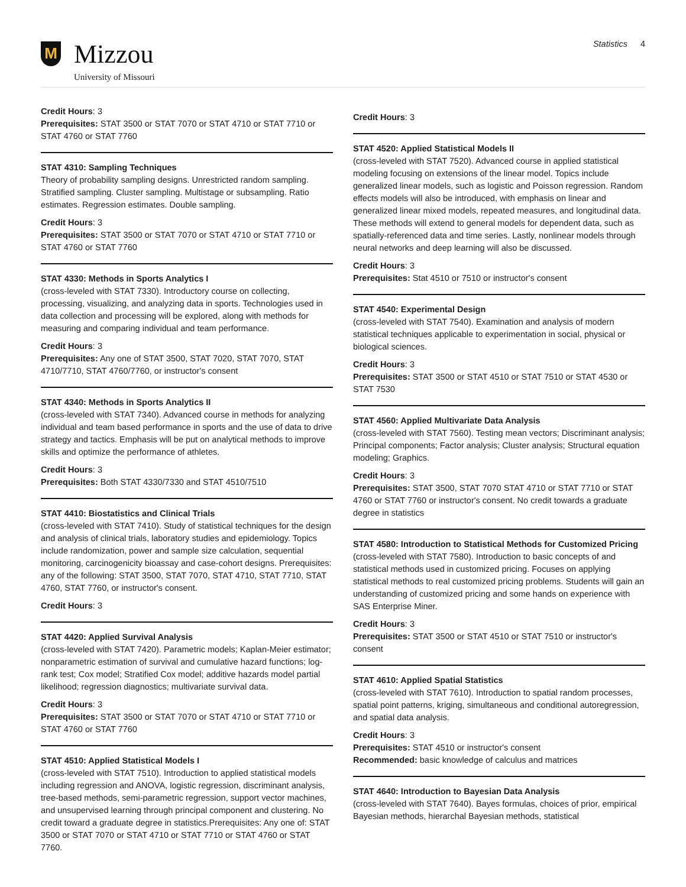M
Mizzou
University of Missouri
Statistics 4
Credit Hours: 3
Prerequisites: STAT 3500 or STAT 7070 or STAT 4710 or STAT 7710 or STAT 4760 or STAT 7760
STAT 4310: Sampling Techniques
Theory of probability sampling designs. Unrestricted random sampling. Stratified sampling. Cluster sampling. Multistage or subsampling. Ratio estimates. Regression estimates. Double sampling.
Credit Hours: 3
Prerequisites: STAT 3500 or STAT 7070 or STAT 4710 or STAT 7710 or STAT 4760 or STAT 7760
STAT 4330: Methods in Sports Analytics I
(cross-leveled with STAT 7330). Introductory course on collecting, processing, visualizing, and analyzing data in sports. Technologies used in data collection and processing will be explored, along with methods for measuring and comparing individual and team performance.
Credit Hours: 3
Prerequisites: Any one of STAT 3500, STAT 7020, STAT 7070, STAT 4710/7710, STAT 4760/7760, or instructor's consent
STAT 4340: Methods in Sports Analytics II
(cross-leveled with STAT 7340). Advanced course in methods for analyzing individual and team based performance in sports and the use of data to drive strategy and tactics. Emphasis will be put on analytical methods to improve skills and optimize the performance of athletes.
Credit Hours: 3
Prerequisites: Both STAT 4330/7330 and STAT 4510/7510
STAT 4410: Biostatistics and Clinical Trials
(cross-leveled with STAT 7410). Study of statistical techniques for the design and analysis of clinical trials, laboratory studies and epidemiology. Topics include randomization, power and sample size calculation, sequential monitoring, carcinogenicity bioassay and case-cohort designs. Prerequisites: any of the following: STAT 3500, STAT 7070, STAT 4710, STAT 7710, STAT 4760, STAT 7760, or instructor's consent.
Credit Hours: 3
STAT 4420: Applied Survival Analysis
(cross-leveled with STAT 7420). Parametric models; Kaplan-Meier estimator; nonparametric estimation of survival and cumulative hazard functions; log-rank test; Cox model; Stratified Cox model; additive hazards model partial likelihood; regression diagnostics; multivariate survival data.
Credit Hours: 3
Prerequisites: STAT 3500 or STAT 7070 or STAT 4710 or STAT 7710 or STAT 4760 or STAT 7760
STAT 4510: Applied Statistical Models I
(cross-leveled with STAT 7510). Introduction to applied statistical models including regression and ANOVA, logistic regression, discriminant analysis, tree-based methods, semi-parametric regression, support vector machines, and unsupervised learning through principal component and clustering. No credit toward a graduate degree in statistics.Prerequisites: Any one of: STAT 3500 or STAT 7070 or STAT 4710 or STAT 7710 or STAT 4760 or STAT 7760.
Credit Hours: 3
STAT 4520: Applied Statistical Models II
(cross-leveled with STAT 7520). Advanced course in applied statistical modeling focusing on extensions of the linear model. Topics include generalized linear models, such as logistic and Poisson regression. Random effects models will also be introduced, with emphasis on linear and generalized linear mixed models, repeated measures, and longitudinal data. These methods will extend to general models for dependent data, such as spatially-referenced data and time series. Lastly, nonlinear models through neural networks and deep learning will also be discussed.
Credit Hours: 3
Prerequisites: Stat 4510 or 7510 or instructor's consent
STAT 4540: Experimental Design
(cross-leveled with STAT 7540). Examination and analysis of modern statistical techniques applicable to experimentation in social, physical or biological sciences.
Credit Hours: 3
Prerequisites: STAT 3500 or STAT 4510 or STAT 7510 or STAT 4530 or STAT 7530
STAT 4560: Applied Multivariate Data Analysis
(cross-leveled with STAT 7560). Testing mean vectors; Discriminant analysis; Principal components; Factor analysis; Cluster analysis; Structural equation modeling; Graphics.
Credit Hours: 3
Prerequisites: STAT 3500, STAT 7070 STAT 4710 or STAT 7710 or STAT 4760 or STAT 7760 or instructor's consent. No credit towards a graduate degree in statistics
STAT 4580: Introduction to Statistical Methods for Customized Pricing
(cross-leveled with STAT 7580). Introduction to basic concepts of and statistical methods used in customized pricing. Focuses on applying statistical methods to real customized pricing problems. Students will gain an understanding of customized pricing and some hands on experience with SAS Enterprise Miner.
Credit Hours: 3
Prerequisites: STAT 3500 or STAT 4510 or STAT 7510 or instructor's consent
STAT 4610: Applied Spatial Statistics
(cross-leveled with STAT 7610). Introduction to spatial random processes, spatial point patterns, kriging, simultaneous and conditional autoregression, and spatial data analysis.
Credit Hours: 3
Prerequisites: STAT 4510 or instructor's consent
Recommended: basic knowledge of calculus and matrices
STAT 4640: Introduction to Bayesian Data Analysis
(cross-leveled with STAT 7640). Bayes formulas, choices of prior, empirical Bayesian methods, hierarchal Bayesian methods, statistical